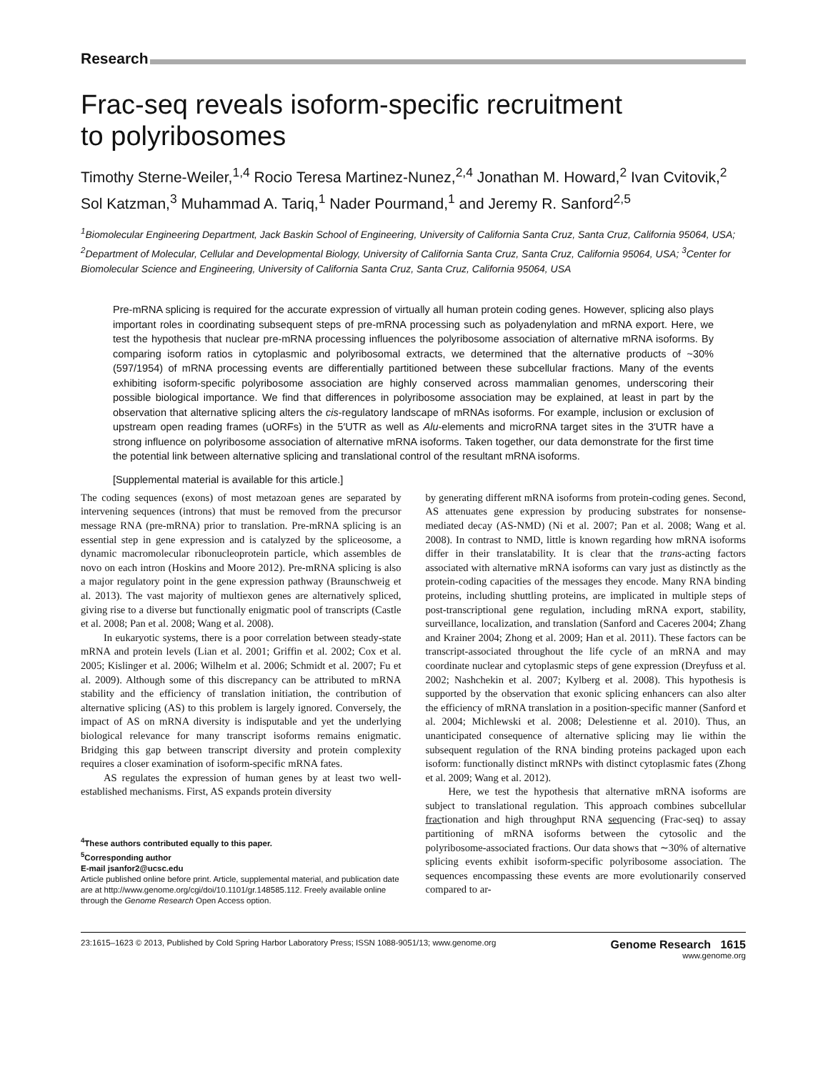Research
Frac-seq reveals isoform-specific recruitment
to polyribosomes
Timothy Sterne-Weiler,<sup>1,4</sup> Rocio Teresa Martinez-Nunez,<sup>2,4</sup> Jonathan M. Howard,<sup>2</sup> Ivan Cvitovik,<sup>2</sup> Sol Katzman,<sup>3</sup> Muhammad A. Tariq,<sup>1</sup> Nader Pourmand,<sup>1</sup> and Jeremy R. Sanford<sup>2,5</sup>
<sup>1</sup> Biomolecular Engineering Department, Jack Baskin School of Engineering, University of California Santa Cruz, Santa Cruz, California 95064, USA; <sup>2</sup>Department of Molecular, Cellular and Developmental Biology, University of California Santa Cruz, Santa Cruz, California 95064, USA; <sup>3</sup>Center for Biomolecular Science and Engineering, University of California Santa Cruz, Santa Cruz, California 95064, USA
Pre-mRNA splicing is required for the accurate expression of virtually all human protein coding genes. However, splicing also plays important roles in coordinating subsequent steps of pre-mRNA processing such as polyadenylation and mRNA export. Here, we test the hypothesis that nuclear pre-mRNA processing influences the polyribosome association of alternative mRNA isoforms. By comparing isoform ratios in cytoplasmic and polyribosomal extracts, we determined that the alternative products of ~30% (597/1954) of mRNA processing events are differentially partitioned between these subcellular fractions. Many of the events exhibiting isoform-specific polyribosome association are highly conserved across mammalian genomes, underscoring their possible biological importance. We find that differences in polyribosome association may be explained, at least in part by the observation that alternative splicing alters the cis-regulatory landscape of mRNAs isoforms. For example, inclusion or exclusion of upstream open reading frames (uORFs) in the 5′UTR as well as Alu-elements and microRNA target sites in the 3′UTR have a strong influence on polyribosome association of alternative mRNA isoforms. Taken together, our data demonstrate for the first time the potential link between alternative splicing and translational control of the resultant mRNA isoforms.
[Supplemental material is available for this article.]
The coding sequences (exons) of most metazoan genes are separated by intervening sequences (introns) that must be removed from the precursor message RNA (pre-mRNA) prior to translation. Pre-mRNA splicing is an essential step in gene expression and is catalyzed by the spliceosome, a dynamic macromolecular ribonucleoprotein particle, which assembles de novo on each intron (Hoskins and Moore 2012). Pre-mRNA splicing is also a major regulatory point in the gene expression pathway (Braunschweig et al. 2013). The vast majority of multiexon genes are alternatively spliced, giving rise to a diverse but functionally enigmatic pool of transcripts (Castle et al. 2008; Pan et al. 2008; Wang et al. 2008).
In eukaryotic systems, there is a poor correlation between steady-state mRNA and protein levels (Lian et al. 2001; Griffin et al. 2002; Cox et al. 2005; Kislinger et al. 2006; Wilhelm et al. 2006; Schmidt et al. 2007; Fu et al. 2009). Although some of this discrepancy can be attributed to mRNA stability and the efficiency of translation initiation, the contribution of alternative splicing (AS) to this problem is largely ignored. Conversely, the impact of AS on mRNA diversity is indisputable and yet the underlying biological relevance for many transcript isoforms remains enigmatic. Bridging this gap between transcript diversity and protein complexity requires a closer examination of isoform-specific mRNA fates.
AS regulates the expression of human genes by at least two well-established mechanisms. First, AS expands protein diversity
<sup>4</sup> These authors contributed equally to this paper.
<sup>5</sup> Corresponding author
E-mail jsanfor2@ucsc.edu
Article published online before print. Article, supplemental material, and publication date are at http://www.genome.org/cgi/doi/10.1101/gr.148585.112. Freely available online through the Genome Research Open Access option.
by generating different mRNA isoforms from protein-coding genes. Second, AS attenuates gene expression by producing substrates for nonsense-mediated decay (AS-NMD) (Ni et al. 2007; Pan et al. 2008; Wang et al. 2008). In contrast to NMD, little is known regarding how mRNA isoforms differ in their translatability. It is clear that the trans-acting factors associated with alternative mRNA isoforms can vary just as distinctly as the protein-coding capacities of the messages they encode. Many RNA binding proteins, including shuttling proteins, are implicated in multiple steps of post-transcriptional gene regulation, including mRNA export, stability, surveillance, localization, and translation (Sanford and Caceres 2004; Zhang and Krainer 2004; Zhong et al. 2009; Han et al. 2011). These factors can be transcript-associated throughout the life cycle of an mRNA and may coordinate nuclear and cytoplasmic steps of gene expression (Dreyfuss et al. 2002; Nashchekin et al. 2007; Kylberg et al. 2008). This hypothesis is supported by the observation that exonic splicing enhancers can also alter the efficiency of mRNA translation in a position-specific manner (Sanford et al. 2004; Michlewski et al. 2008; Delestienne et al. 2010). Thus, an unanticipated consequence of alternative splicing may lie within the subsequent regulation of the RNA binding proteins packaged upon each isoform: functionally distinct mRNPs with distinct cytoplasmic fates (Zhong et al. 2009; Wang et al. 2012).
Here, we test the hypothesis that alternative mRNA isoforms are subject to translational regulation. This approach combines subcellular fractionation and high throughput RNA sequencing (Frac-seq) to assay partitioning of mRNA isoforms between the cytosolic and the polyribosome-associated fractions. Our data shows that ∼30% of alternative splicing events exhibit isoform-specific polyribosome association. The sequences encompassing these events are more evolutionarily conserved compared to ar-
23:1615–1623 © 2013, Published by Cold Spring Harbor Laboratory Press; ISSN 1088-9051/13; www.genome.org Genome Research 1615
www.genome.org